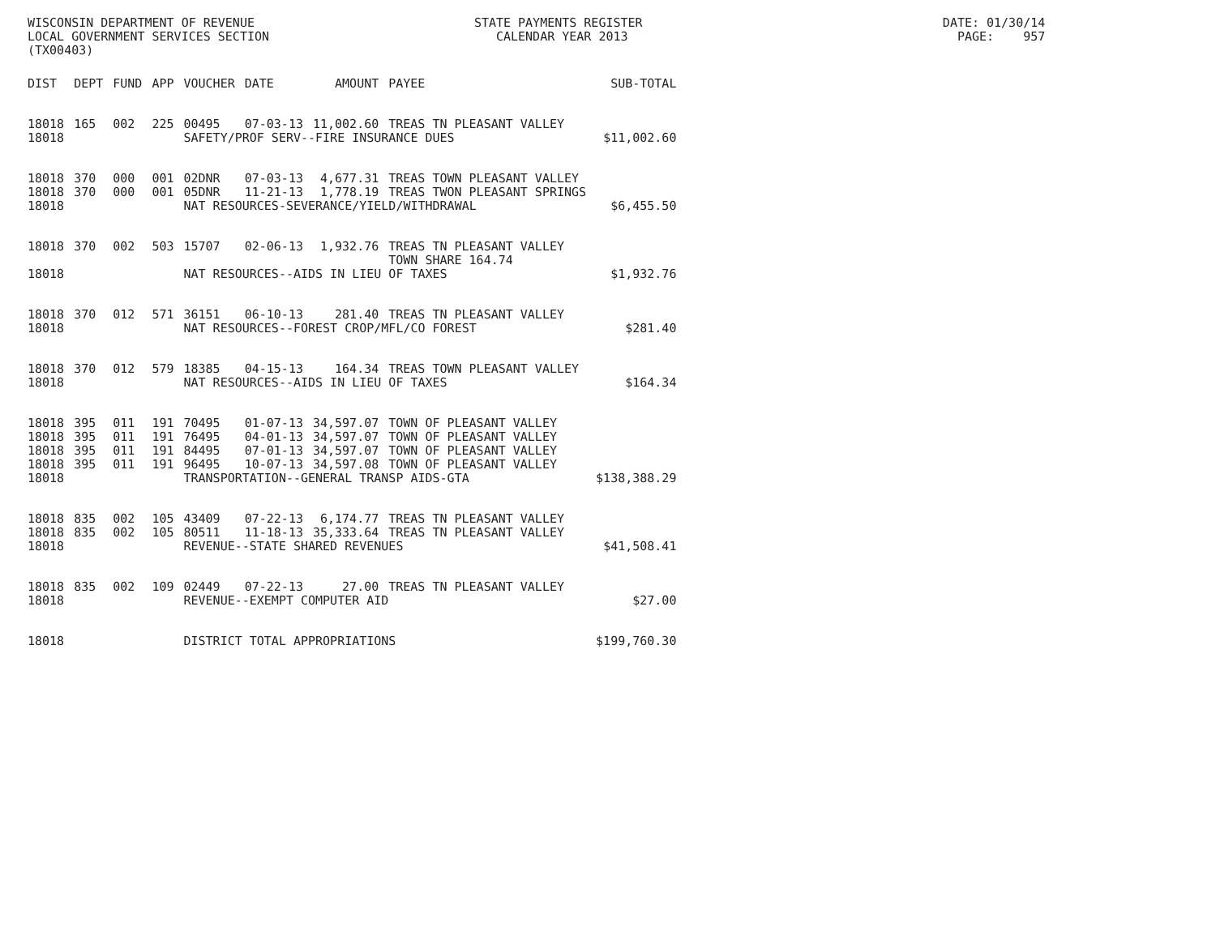WISCONSIN DEPARTMENT OF REVENUE STATE PAYMENTS REGISTER DATE: 01/30/14 LOCAL GOVERNMENT SERVICES SECTION CALENDAR YEAR 2013 PAGE: 957 (TX00403)
| DIST | DEPT | FUND | APP | VOUCHER | DATE | AMOUNT | PAYEE | SUB-TOTAL |
| --- | --- | --- | --- | --- | --- | --- | --- | --- |
| 18018 | 165 | 002 | 225 | 00495 | 07-03-13 | 11,002.60 | TREAS TN PLEASANT VALLEY | |
| 18018 | | | | SAFETY/PROF SERV--FIRE INSURANCE DUES | | | | $11,002.60 |
| 18018 | 370 | 000 | 001 | 02DNR | 07-03-13 | 4,677.31 | TREAS TOWN PLEASANT VALLEY | |
| 18018 | 370 | 000 | 001 | 05DNR | 11-21-13 | 1,778.19 | TREAS TWON PLEASANT SPRINGS | |
| 18018 | | | | NAT RESOURCES-SEVERANCE/YIELD/WITHDRAWAL | | | | $6,455.50 |
| 18018 | 370 | 002 | 503 | 15707 | 02-06-13 | 1,932.76 | TREAS TN PLEASANT VALLEY TOWN SHARE 164.74 | |
| 18018 | | | | NAT RESOURCES--AIDS IN LIEU OF TAXES | | | | $1,932.76 |
| 18018 | 370 | 012 | 571 | 36151 | 06-10-13 | 281.40 | TREAS TN PLEASANT VALLEY | |
| 18018 | | | | NAT RESOURCES--FOREST CROP/MFL/CO FOREST | | | | $281.40 |
| 18018 | 370 | 012 | 579 | 18385 | 04-15-13 | 164.34 | TREAS TOWN PLEASANT VALLEY | |
| 18018 | | | | NAT RESOURCES--AIDS IN LIEU OF TAXES | | | | $164.34 |
| 18018 | 395 | 011 | 191 | 70495 | 01-07-13 | 34,597.07 | TOWN OF PLEASANT VALLEY | |
| 18018 | 395 | 011 | 191 | 76495 | 04-01-13 | 34,597.07 | TOWN OF PLEASANT VALLEY | |
| 18018 | 395 | 011 | 191 | 84495 | 07-01-13 | 34,597.07 | TOWN OF PLEASANT VALLEY | |
| 18018 | 395 | 011 | 191 | 96495 | 10-07-13 | 34,597.08 | TOWN OF PLEASANT VALLEY | |
| 18018 | | | | TRANSPORTATION--GENERAL TRANSP AIDS-GTA | | | | $138,388.29 |
| 18018 | 835 | 002 | 105 | 43409 | 07-22-13 | 6,174.77 | TREAS TN PLEASANT VALLEY | |
| 18018 | 835 | 002 | 105 | 80511 | 11-18-13 | 35,333.64 | TREAS TN PLEASANT VALLEY | |
| 18018 | | | | REVENUE--STATE SHARED REVENUES | | | | $41,508.41 |
| 18018 | 835 | 002 | 109 | 02449 | 07-22-13 | 27.00 | TREAS TN PLEASANT VALLEY | |
| 18018 | | | | REVENUE--EXEMPT COMPUTER AID | | | | $27.00 |
| 18018 | | | | DISTRICT TOTAL APPROPRIATIONS | | | | $199,760.30 |